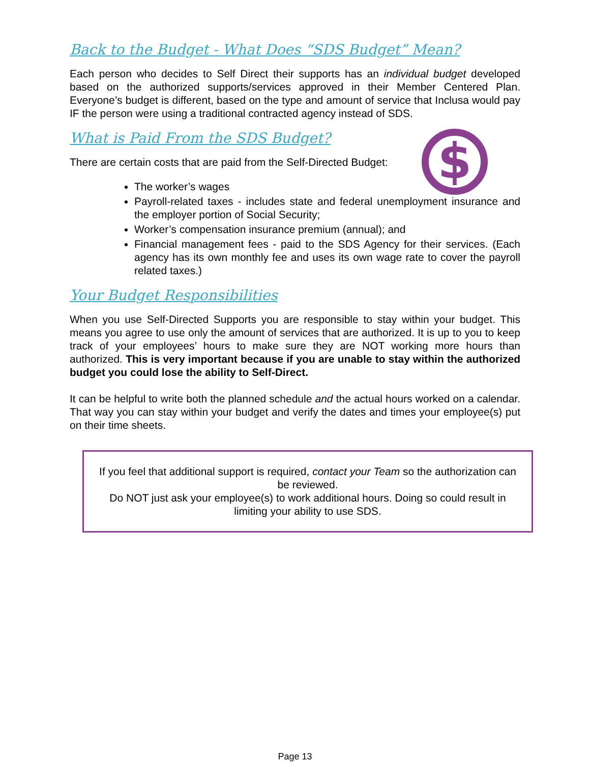Back to the Budget - What Does “SDS Budget” Mean?
Each person who decides to Self Direct their supports has an individual budget developed based on the authorized supports/services approved in their Member Centered Plan. Everyone’s budget is different, based on the type and amount of service that Inclusa would pay IF the person were using a traditional contracted agency instead of SDS.
What is Paid From the SDS Budget?
$
There are certain costs that are paid from the Self-Directed Budget:
The worker’s wages
Payroll-related taxes - includes state and federal unemployment insurance and the employer portion of Social Security;
Worker’s compensation insurance premium (annual); and
Financial management fees - paid to the SDS Agency for their services. (Each agency has its own monthly fee and uses its own wage rate to cover the payroll related taxes.)
Your Budget Responsibilities
When you use Self-Directed Supports you are responsible to stay within your budget. This means you agree to use only the amount of services that are authorized. It is up to you to keep track of your employees’ hours to make sure they are NOT working more hours than authorized. This is very important because if you are unable to stay within the authorized budget you could lose the ability to Self-Direct.
It can be helpful to write both the planned schedule and the actual hours worked on a calendar. That way you can stay within your budget and verify the dates and times your employee(s) put on their time sheets.
If you feel that additional support is required, contact your Team so the authorization can be reviewed.
Do NOT just ask your employee(s) to work additional hours. Doing so could result in limiting your ability to use SDS.
Page 13